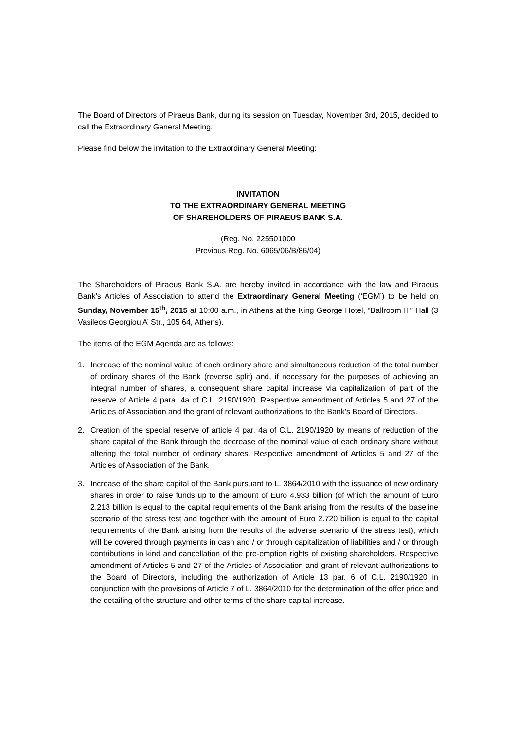The Board of Directors of Piraeus Bank, during its session on Tuesday, November 3rd, 2015, decided to call the Extraordinary General Meeting.
Please find below the invitation to the Extraordinary General Meeting:
INVITATION
TO THE EXTRAORDINARY GENERAL MEETING
OF SHAREHOLDERS OF PIRAEUS BANK S.A.
(Reg. No. 225501000
Previous Reg. No. 6065/06/B/86/04)
The Shareholders of Piraeus Bank S.A. are hereby invited in accordance with the law and Piraeus Bank’s Articles of Association to attend the Extraordinary General Meeting (‘EGM’) to be held on Sunday, November 15<sup>th</sup>, 2015 at 10:00 a.m., in Athens at the King George Hotel, “Ballroom III” Hall (3 Vasileos Georgiou A’ Str., 105 64, Athens).
The items of the EGM Agenda are as follows:
1. Increase of the nominal value of each ordinary share and simultaneous reduction of the total number of ordinary shares of the Bank (reverse split) and, if necessary for the purposes of achieving an integral number of shares, a consequent share capital increase via capitalization of part of the reserve of Article 4 para. 4a of C.L. 2190/1920. Respective amendment of Articles 5 and 27 of the Articles of Association and the grant of relevant authorizations to the Bank's Board of Directors.
2. Creation of the special reserve of article 4 par. 4a of C.L. 2190/1920 by means of reduction of the share capital of the Bank through the decrease of the nominal value of each ordinary share without altering the total number of ordinary shares. Respective amendment of Articles 5 and 27 of the Articles of Association of the Bank.
3. Increase of the share capital of the Bank pursuant to L. 3864/2010 with the issuance of new ordinary shares in order to raise funds up to the amount of Euro 4.933 billion (of which the amount of Euro 2.213 billion is equal to the capital requirements of the Bank arising from the results of the baseline scenario of the stress test and together with the amount of Euro 2.720 billion is equal to the capital requirements of the Bank arising from the results of the adverse scenario of the stress test), which will be covered through payments in cash and / or through capitalization of liabilities and / or through contributions in kind and cancellation of the pre-emption rights of existing shareholders. Respective amendment of Articles 5 and 27 of the Articles of Association and grant of relevant authorizations to the Board of Directors, including the authorization of Article 13 par. 6 of C.L. 2190/1920 in conjunction with the provisions of Article 7 of L. 3864/2010 for the determination of the offer price and the detailing of the structure and other terms of the share capital increase.